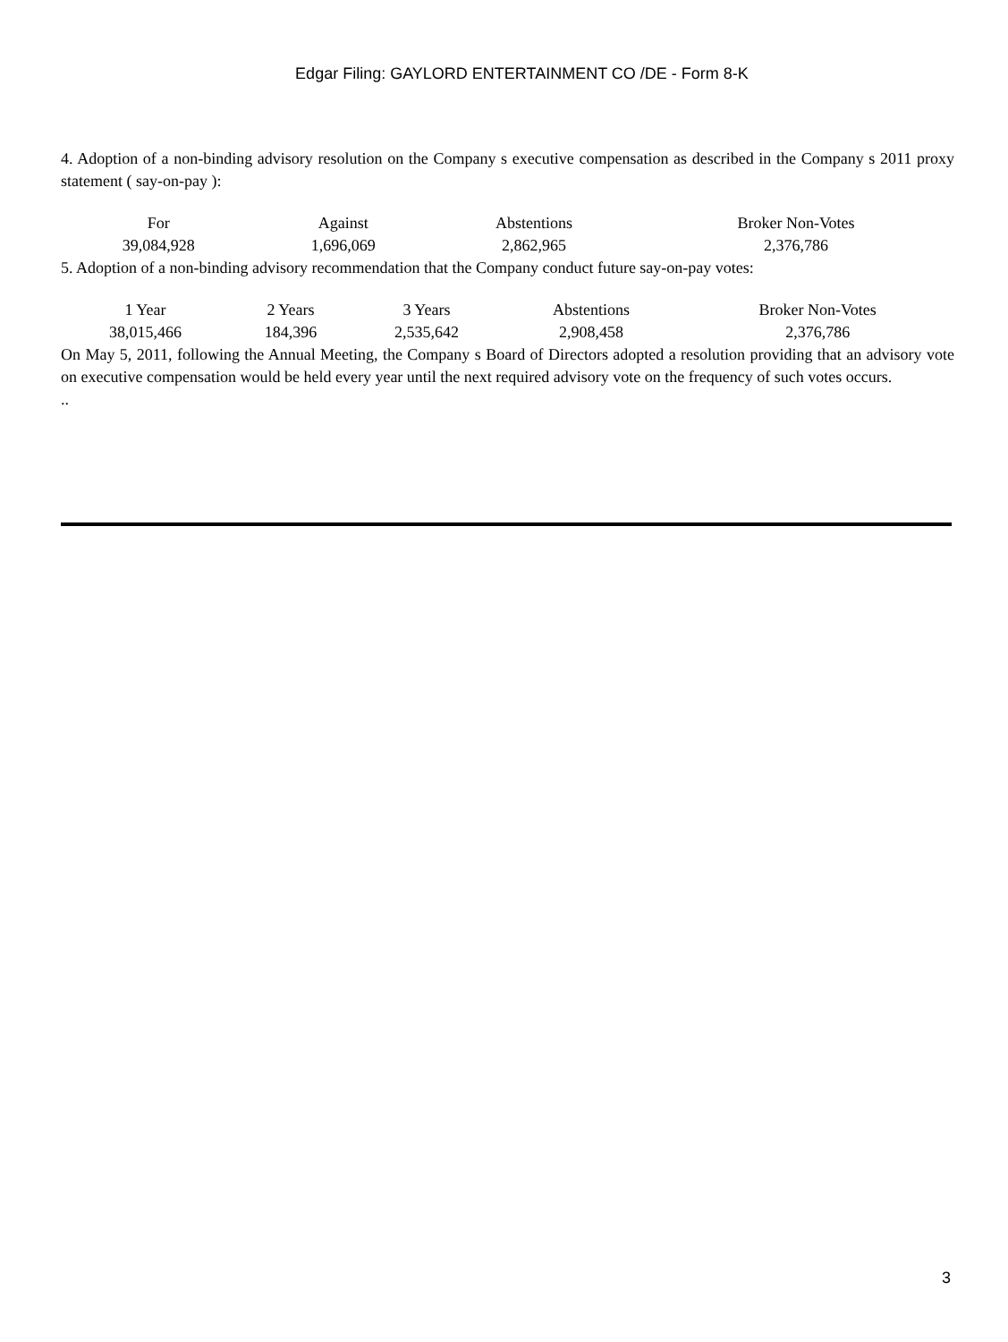Edgar Filing: GAYLORD ENTERTAINMENT CO /DE - Form 8-K
4. Adoption of a non-binding advisory resolution on the Company s executive compensation as described in the Company s 2011 proxy statement ( say-on-pay ):
| For | Against | Abstentions | Broker Non-Votes |
| --- | --- | --- | --- |
| 39,084,928 | 1,696,069 | 2,862,965 | 2,376,786 |
5. Adoption of a non-binding advisory recommendation that the Company conduct future say-on-pay votes:
| 1 Year | 2 Years | 3 Years | Abstentions | Broker Non-Votes |
| --- | --- | --- | --- | --- |
| 38,015,466 | 184,396 | 2,535,642 | 2,908,458 | 2,376,786 |
On May 5, 2011, following the Annual Meeting, the Company s Board of Directors adopted a resolution providing that an advisory vote on executive compensation would be held every year until the next required advisory vote on the frequency of such votes occurs.
..
3